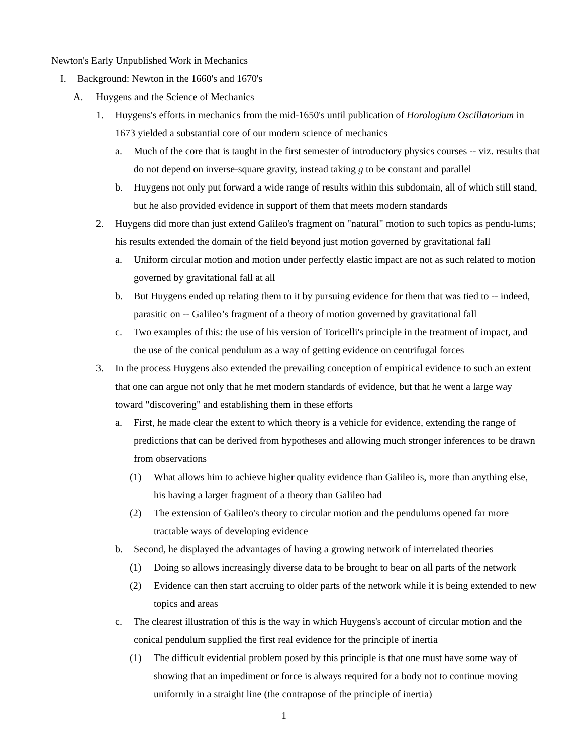Newton's Early Unpublished Work in Mechanics
I. Background: Newton in the 1660's and 1670's
A. Huygens and the Science of Mechanics
1. Huygens's efforts in mechanics from the mid-1650's until publication of Horologium Oscillatorium in 1673 yielded a substantial core of our modern science of mechanics
a. Much of the core that is taught in the first semester of introductory physics courses -- viz. results that do not depend on inverse-square gravity, instead taking g to be constant and parallel
b. Huygens not only put forward a wide range of results within this subdomain, all of which still stand, but he also provided evidence in support of them that meets modern standards
2. Huygens did more than just extend Galileo's fragment on "natural" motion to such topics as pendu-lums; his results extended the domain of the field beyond just motion governed by gravitational fall
a. Uniform circular motion and motion under perfectly elastic impact are not as such related to motion governed by gravitational fall at all
b. But Huygens ended up relating them to it by pursuing evidence for them that was tied to -- indeed, parasitic on -- Galileo’s fragment of a theory of motion governed by gravitational fall
c. Two examples of this: the use of his version of Toricelli's principle in the treatment of impact, and the use of the conical pendulum as a way of getting evidence on centrifugal forces
3. In the process Huygens also extended the prevailing conception of empirical evidence to such an extent that one can argue not only that he met modern standards of evidence, but that he went a large way toward "discovering" and establishing them in these efforts
a. First, he made clear the extent to which theory is a vehicle for evidence, extending the range of predictions that can be derived from hypotheses and allowing much stronger inferences to be drawn from observations
(1) What allows him to achieve higher quality evidence than Galileo is, more than anything else, his having a larger fragment of a theory than Galileo had
(2) The extension of Galileo's theory to circular motion and the pendulums opened far more tractable ways of developing evidence
b. Second, he displayed the advantages of having a growing network of interrelated theories
(1) Doing so allows increasingly diverse data to be brought to bear on all parts of the network
(2) Evidence can then start accruing to older parts of the network while it is being extended to new topics and areas
c. The clearest illustration of this is the way in which Huygens's account of circular motion and the conical pendulum supplied the first real evidence for the principle of inertia
(1) The difficult evidential problem posed by this principle is that one must have some way of showing that an impediment or force is always required for a body not to continue moving uniformly in a straight line (the contrapose of the principle of inertia)
1